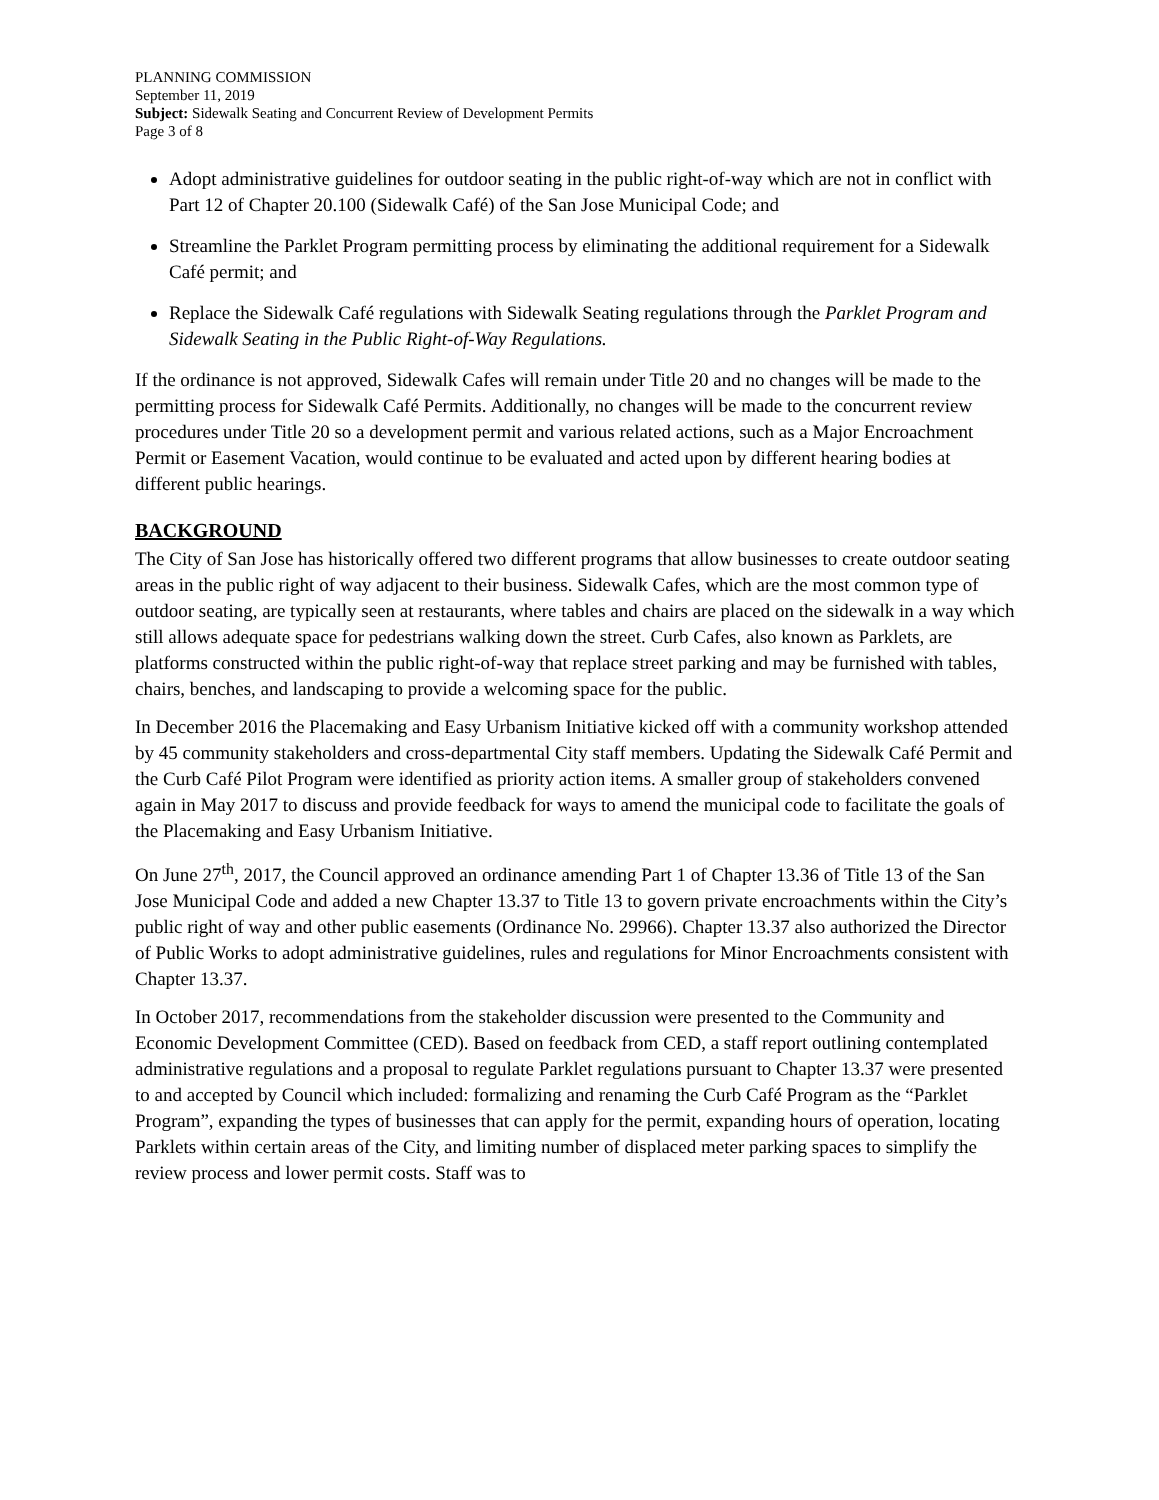PLANNING COMMISSION
September 11, 2019
Subject: Sidewalk Seating and Concurrent Review of Development Permits
Page 3 of 8
Adopt administrative guidelines for outdoor seating in the public right-of-way which are not in conflict with Part 12 of Chapter 20.100 (Sidewalk Café) of the San Jose Municipal Code; and
Streamline the Parklet Program permitting process by eliminating the additional requirement for a Sidewalk Café permit; and
Replace the Sidewalk Café regulations with Sidewalk Seating regulations through the Parklet Program and Sidewalk Seating in the Public Right-of-Way Regulations.
If the ordinance is not approved, Sidewalk Cafes will remain under Title 20 and no changes will be made to the permitting process for Sidewalk Café Permits. Additionally, no changes will be made to the concurrent review procedures under Title 20 so a development permit and various related actions, such as a Major Encroachment Permit or Easement Vacation, would continue to be evaluated and acted upon by different hearing bodies at different public hearings.
BACKGROUND
The City of San Jose has historically offered two different programs that allow businesses to create outdoor seating areas in the public right of way adjacent to their business. Sidewalk Cafes, which are the most common type of outdoor seating, are typically seen at restaurants, where tables and chairs are placed on the sidewalk in a way which still allows adequate space for pedestrians walking down the street. Curb Cafes, also known as Parklets, are platforms constructed within the public right-of-way that replace street parking and may be furnished with tables, chairs, benches, and landscaping to provide a welcoming space for the public.
In December 2016 the Placemaking and Easy Urbanism Initiative kicked off with a community workshop attended by 45 community stakeholders and cross-departmental City staff members. Updating the Sidewalk Café Permit and the Curb Café Pilot Program were identified as priority action items. A smaller group of stakeholders convened again in May 2017 to discuss and provide feedback for ways to amend the municipal code to facilitate the goals of the Placemaking and Easy Urbanism Initiative.
On June 27<sup>th</sup>, 2017, the Council approved an ordinance amending Part 1 of Chapter 13.36 of Title 13 of the San Jose Municipal Code and added a new Chapter 13.37 to Title 13 to govern private encroachments within the City’s public right of way and other public easements (Ordinance No. 29966). Chapter 13.37 also authorized the Director of Public Works to adopt administrative guidelines, rules and regulations for Minor Encroachments consistent with Chapter 13.37.
In October 2017, recommendations from the stakeholder discussion were presented to the Community and Economic Development Committee (CED). Based on feedback from CED, a staff report outlining contemplated administrative regulations and a proposal to regulate Parklet regulations pursuant to Chapter 13.37 were presented to and accepted by Council which included: formalizing and renaming the Curb Café Program as the “Parklet Program”, expanding the types of businesses that can apply for the permit, expanding hours of operation, locating Parklets within certain areas of the City, and limiting number of displaced meter parking spaces to simplify the review process and lower permit costs. Staff was to